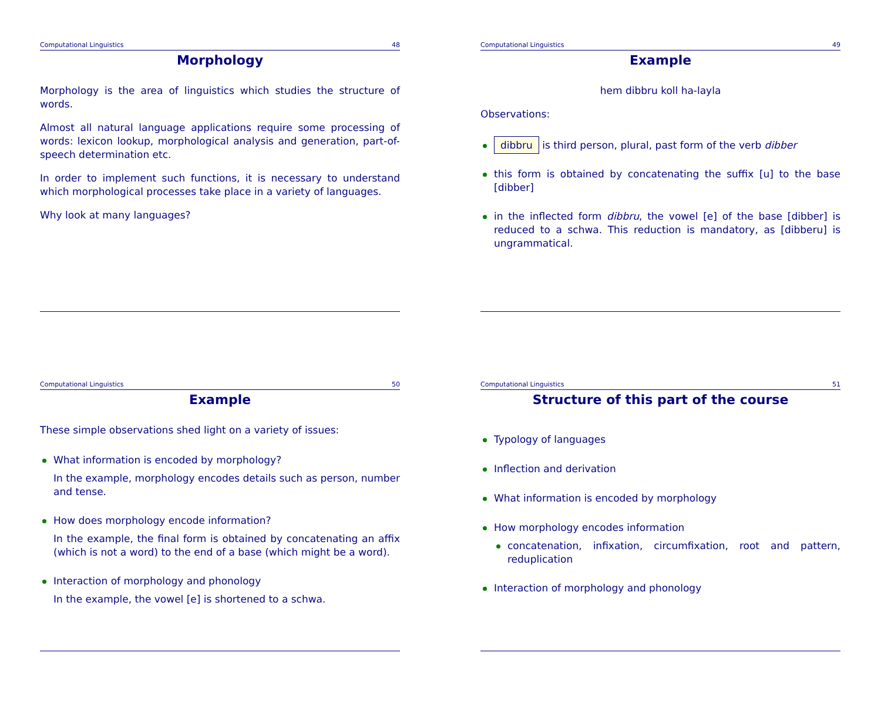Computational Linguistics 48
Morphology
Morphology is the area of linguistics which studies the structure of words.
Almost all natural language applications require some processing of words: lexicon lookup, morphological analysis and generation, part-of-speech determination etc.
In order to implement such functions, it is necessary to understand which morphological processes take place in a variety of languages.
Why look at many languages?
Computational Linguistics 49
Example
hem dibbru koll ha-layla
Observations:
dibbru is third person, plural, past form of the verb dibber
this form is obtained by concatenating the suffix [u] to the base [dibber]
in the inflected form dibbru, the vowel [e] of the base [dibber] is reduced to a schwa. This reduction is mandatory, as [dibberu] is ungrammatical.
Computational Linguistics 50
Example
These simple observations shed light on a variety of issues:
What information is encoded by morphology?
In the example, morphology encodes details such as person, number and tense.
How does morphology encode information?
In the example, the final form is obtained by concatenating an affix (which is not a word) to the end of a base (which might be a word).
Interaction of morphology and phonology
In the example, the vowel [e] is shortened to a schwa.
Computational Linguistics 51
Structure of this part of the course
Typology of languages
Inflection and derivation
What information is encoded by morphology
How morphology encodes information
concatenation, infixation, circumfixation, root and pattern, reduplication
Interaction of morphology and phonology